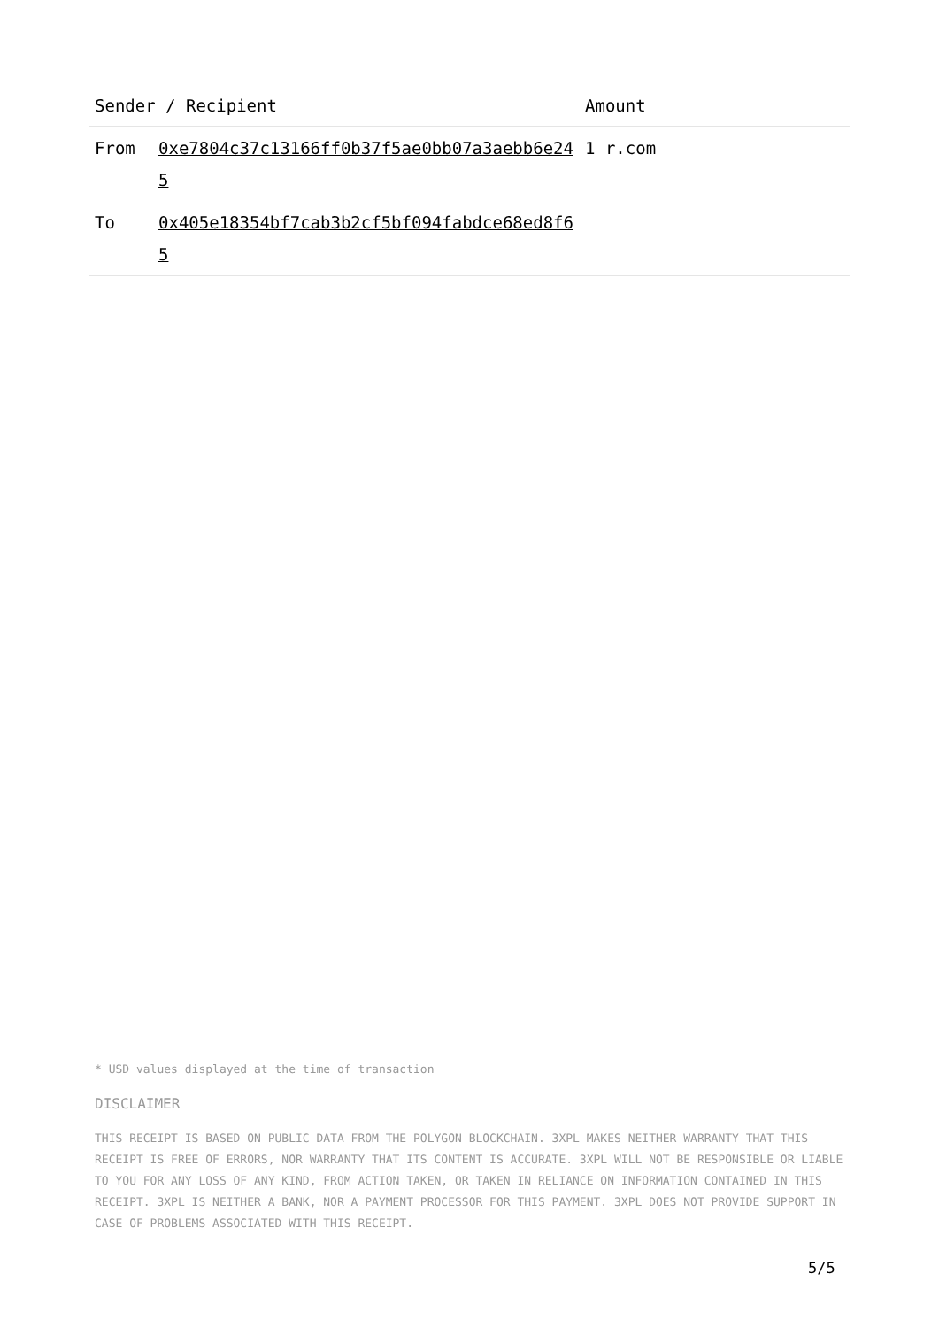| Sender / Recipient | | Amount |
| --- | --- | --- |
| From | 0xe7804c37c13166ff0b37f5ae0bb07a3aebb6e245 | 1 r.com |
| To | 0x405e18354bf7cab3b2cf5bf094fabdce68ed8f65 | |
* USD values displayed at the time of transaction
DISCLAIMER
THIS RECEIPT IS BASED ON PUBLIC DATA FROM THE POLYGON BLOCKCHAIN. 3XPL MAKES NEITHER WARRANTY THAT THIS RECEIPT IS FREE OF ERRORS, NOR WARRANTY THAT ITS CONTENT IS ACCURATE. 3XPL WILL NOT BE RESPONSIBLE OR LIABLE TO YOU FOR ANY LOSS OF ANY KIND, FROM ACTION TAKEN, OR TAKEN IN RELIANCE ON INFORMATION CONTAINED IN THIS RECEIPT. 3XPL IS NEITHER A BANK, NOR A PAYMENT PROCESSOR FOR THIS PAYMENT. 3XPL DOES NOT PROVIDE SUPPORT IN CASE OF PROBLEMS ASSOCIATED WITH THIS RECEIPT.
5/5